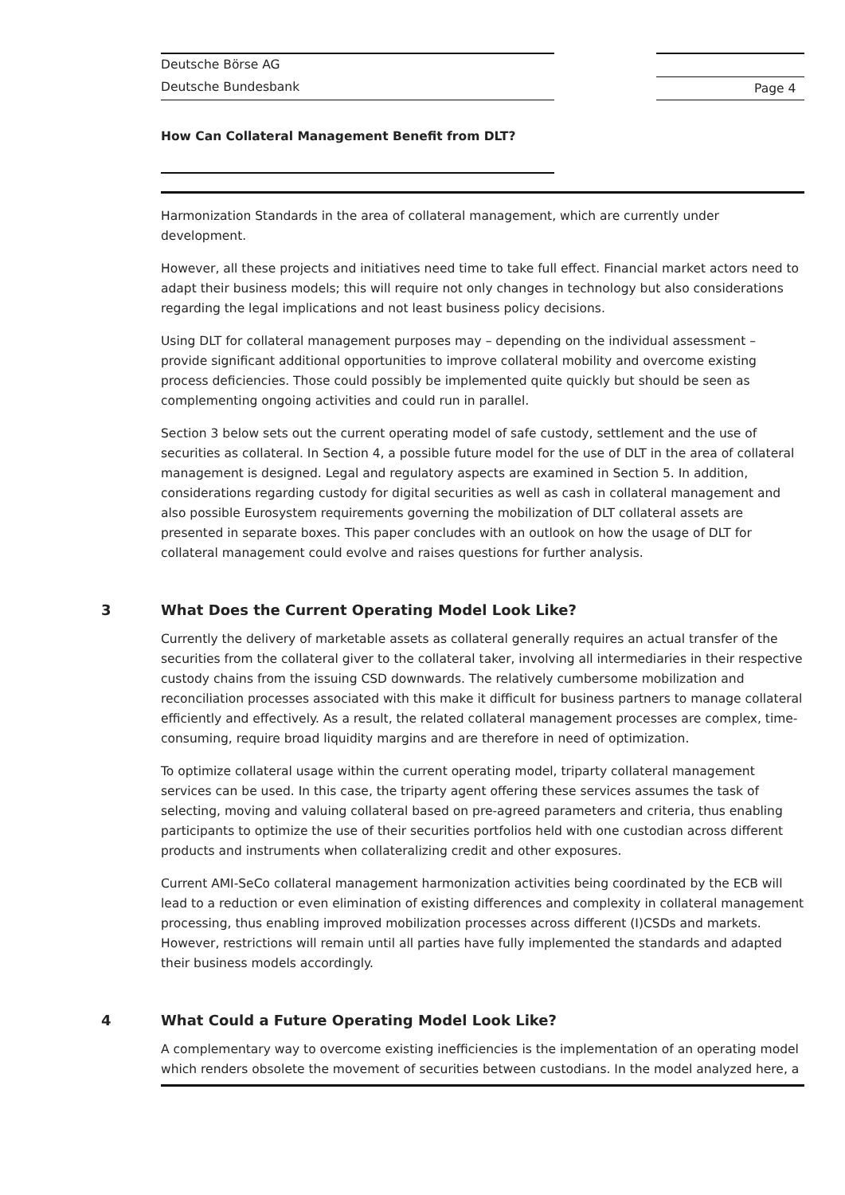Deutsche Börse AG
Deutsche Bundesbank Page 4
How Can Collateral Management Benefit from DLT?
Harmonization Standards in the area of collateral management, which are currently under development.
However, all these projects and initiatives need time to take full effect. Financial market actors need to adapt their business models; this will require not only changes in technology but also considerations regarding the legal implications and not least business policy decisions.
Using DLT for collateral management purposes may – depending on the individual assessment – provide significant additional opportunities to improve collateral mobility and overcome existing process deficiencies. Those could possibly be implemented quite quickly but should be seen as complementing ongoing activities and could run in parallel.
Section 3 below sets out the current operating model of safe custody, settlement and the use of securities as collateral. In Section 4, a possible future model for the use of DLT in the area of collateral management is designed. Legal and regulatory aspects are examined in Section 5. In addition, considerations regarding custody for digital securities as well as cash in collateral management and also possible Eurosystem requirements governing the mobilization of DLT collateral assets are presented in separate boxes. This paper concludes with an outlook on how the usage of DLT for collateral management could evolve and raises questions for further analysis.
3 What Does the Current Operating Model Look Like?
Currently the delivery of marketable assets as collateral generally requires an actual transfer of the securities from the collateral giver to the collateral taker, involving all intermediaries in their respective custody chains from the issuing CSD downwards. The relatively cumbersome mobilization and reconciliation processes associated with this make it difficult for business partners to manage collateral efficiently and effectively. As a result, the related collateral management processes are complex, time-consuming, require broad liquidity margins and are therefore in need of optimization.
To optimize collateral usage within the current operating model, triparty collateral management services can be used. In this case, the triparty agent offering these services assumes the task of selecting, moving and valuing collateral based on pre-agreed parameters and criteria, thus enabling participants to optimize the use of their securities portfolios held with one custodian across different products and instruments when collateralizing credit and other exposures.
Current AMI-SeCo collateral management harmonization activities being coordinated by the ECB will lead to a reduction or even elimination of existing differences and complexity in collateral management processing, thus enabling improved mobilization processes across different (I)CSDs and markets. However, restrictions will remain until all parties have fully implemented the standards and adapted their business models accordingly.
4 What Could a Future Operating Model Look Like?
A complementary way to overcome existing inefficiencies is the implementation of an operating model which renders obsolete the movement of securities between custodians. In the model analyzed here, a